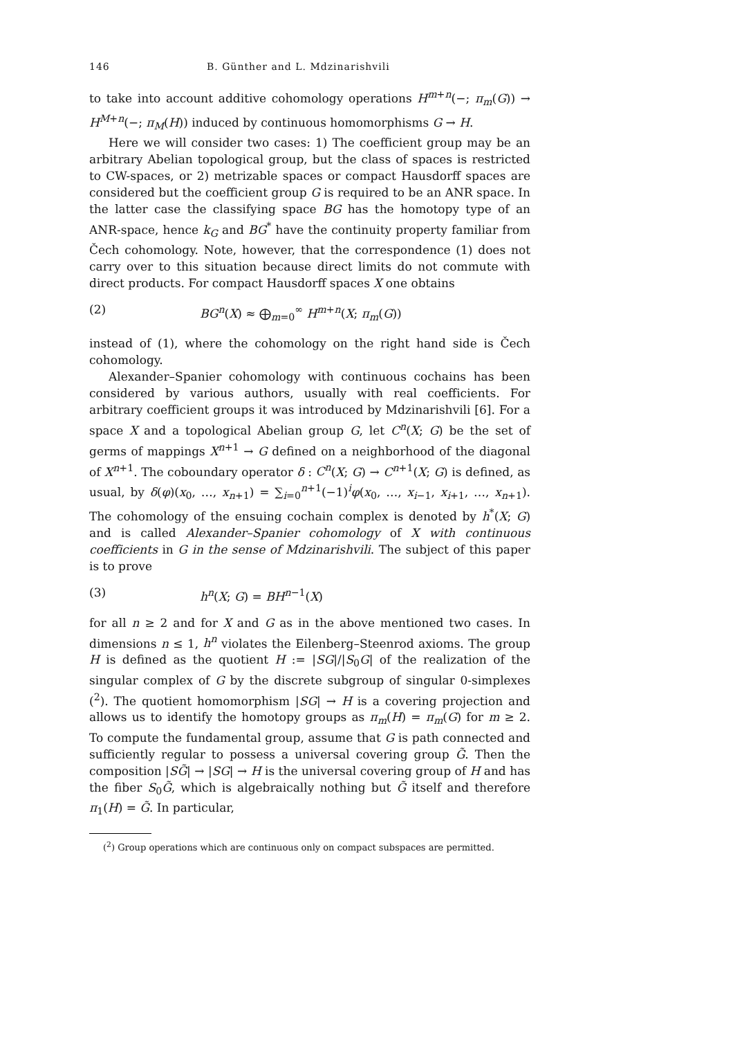146 B. Günther and L. Mdzinarishvili
to take into account additive cohomology operations H<sup>m+n</sup>(−; π<sub>m</sub>(G)) → H<sup>M+n</sup>(−; π<sub>M</sub>(H)) induced by continuous homomorphisms G → H.
Here we will consider two cases: 1) The coefficient group may be an arbitrary Abelian topological group, but the class of spaces is restricted to CW-spaces, or 2) metrizable spaces or compact Hausdorff spaces are considered but the coefficient group G is required to be an ANR space. In the latter case the classifying space BG has the homotopy type of an ANR-space, hence k<sub>G</sub> and BG<sup>*</sup> have the continuity property familiar from Čech cohomology. Note, however, that the correspondence (1) does not carry over to this situation because direct limits do not commute with direct products. For compact Hausdorff spaces X one obtains
(2) BG<sup>n</sup>(X) ≈ ⨁<sub>m=0</sub><sup>∞</sup> H<sup>m+n</sup>(X; π<sub>m</sub>(G))
instead of (1), where the cohomology on the right hand side is Čech cohomology.
Alexander–Spanier cohomology with continuous cochains has been considered by various authors, usually with real coefficients. For arbitrary coefficient groups it was introduced by Mdzinarishvili [6]. For a space X and a topological Abelian group G, let C<sup>n</sup>(X; G) be the set of germs of mappings X<sup>n+1</sup> → G defined on a neighborhood of the diagonal of X<sup>n+1</sup>. The coboundary operator δ : C<sup>n</sup>(X; G) → C<sup>n+1</sup>(X; G) is defined, as usual, by δ(φ)(x<sub>0</sub>, …, x<sub>n+1</sub>) = ∑<sub>i=0</sub><sup>n+1</sup>(−1)<sup>i</sup>φ(x<sub>0</sub>, …, x<sub>i−1</sub>, x<sub>i+1</sub>, …, x<sub>n+1</sub>). The cohomology of the ensuing cochain complex is denoted by h<sup>*</sup>(X; G) and is called Alexander–Spanier cohomology of X with continuous coefficients in G in the sense of Mdzinarishvili. The subject of this paper is to prove
(3) h<sup>n</sup>(X; G) = BH<sup>n−1</sup>(X)
for all n ≥ 2 and for X and G as in the above mentioned two cases. In dimensions n ≤ 1, h<sup>n</sup> violates the Eilenberg–Steenrod axioms. The group H is defined as the quotient H := |SG|/|S<sub>0</sub>G| of the realization of the singular complex of G by the discrete subgroup of singular 0-simplexes (<sup>2</sup>). The quotient homomorphism |SG| → H is a covering projection and allows us to identify the homotopy groups as π<sub>m</sub>(H) = π<sub>m</sub>(G) for m ≥ 2. To compute the fundamental group, assume that G is path connected and sufficiently regular to possess a universal covering group G̃. Then the composition |SG̃| → |SG| → H is the universal covering group of H and has the fiber S<sub>0</sub>G̃, which is algebraically nothing but G̃ itself and therefore π<sub>1</sub>(H) = G̃. In particular,
(<sup>2</sup>) Group operations which are continuous only on compact subspaces are permitted.